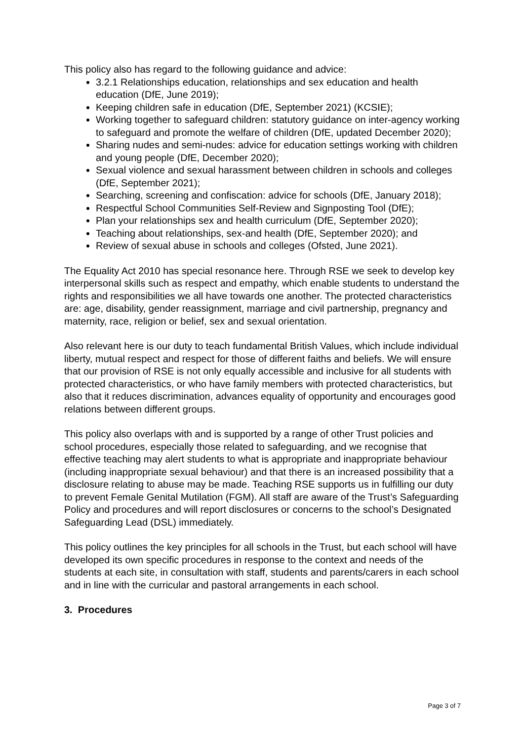This policy also has regard to the following guidance and advice:
3.2.1 Relationships education, relationships and sex education and health education (DfE, June 2019);
Keeping children safe in education (DfE, September 2021) (KCSIE);
Working together to safeguard children: statutory guidance on inter-agency working to safeguard and promote the welfare of children (DfE, updated December 2020);
Sharing nudes and semi-nudes: advice for education settings working with children and young people (DfE, December 2020);
Sexual violence and sexual harassment between children in schools and colleges (DfE, September 2021);
Searching, screening and confiscation: advice for schools (DfE, January 2018);
Respectful School Communities Self-Review and Signposting Tool (DfE);
Plan your relationships sex and health curriculum (DfE, September 2020);
Teaching about relationships, sex-and health (DfE, September 2020); and
Review of sexual abuse in schools and colleges (Ofsted, June 2021).
The Equality Act 2010 has special resonance here. Through RSE we seek to develop key interpersonal skills such as respect and empathy, which enable students to understand the rights and responsibilities we all have towards one another. The protected characteristics are: age, disability, gender reassignment, marriage and civil partnership, pregnancy and maternity, race, religion or belief, sex and sexual orientation.
Also relevant here is our duty to teach fundamental British Values, which include individual liberty, mutual respect and respect for those of different faiths and beliefs. We will ensure that our provision of RSE is not only equally accessible and inclusive for all students with protected characteristics, or who have family members with protected characteristics, but also that it reduces discrimination, advances equality of opportunity and encourages good relations between different groups.
This policy also overlaps with and is supported by a range of other Trust policies and school procedures, especially those related to safeguarding, and we recognise that effective teaching may alert students to what is appropriate and inappropriate behaviour (including inappropriate sexual behaviour) and that there is an increased possibility that a disclosure relating to abuse may be made. Teaching RSE supports us in fulfilling our duty to prevent Female Genital Mutilation (FGM). All staff are aware of the Trust’s Safeguarding Policy and procedures and will report disclosures or concerns to the school’s Designated Safeguarding Lead (DSL) immediately.
This policy outlines the key principles for all schools in the Trust, but each school will have developed its own specific procedures in response to the context and needs of the students at each site, in consultation with staff, students and parents/carers in each school and in line with the curricular and pastoral arrangements in each school.
3. Procedures
Page 3 of 7